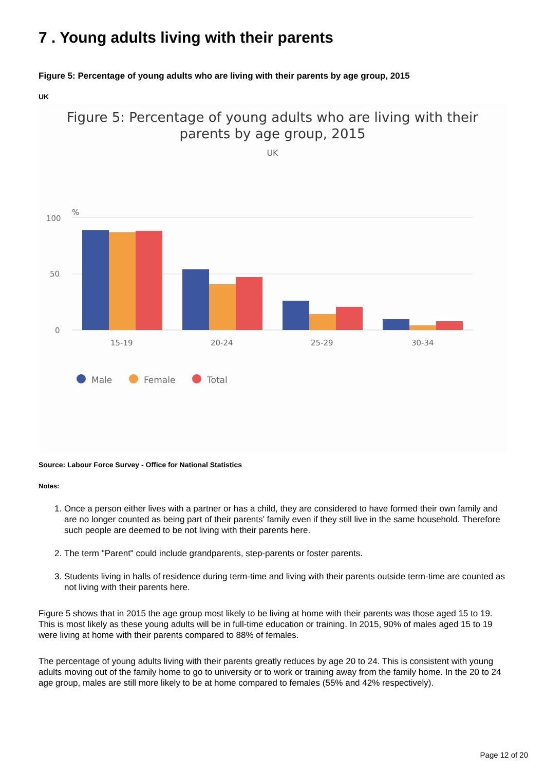7 . Young adults living with their parents
Figure 5: Percentage of young adults who are living with their parents by age group, 2015
UK
Figure 5: Percentage of young adults who are living with their
parents by age group, 2015
UK
%
100
50
0
15-19
20-24
25-29
30-34
Male
Female
Total
Source: Labour Force Survey - Office for National Statistics
Notes:
1. Once a person either lives with a partner or has a child, they are considered to have formed their own family and are no longer counted as being part of their parents’ family even if they still live in the same household. Therefore such people are deemed to be not living with their parents here.
2. The term "Parent" could include grandparents, step-parents or foster parents.
3. Students living in halls of residence during term-time and living with their parents outside term-time are counted as not living with their parents here.
Figure 5 shows that in 2015 the age group most likely to be living at home with their parents was those aged 15 to 19. This is most likely as these young adults will be in full-time education or training. In 2015, 90% of males aged 15 to 19 were living at home with their parents compared to 88% of females.
The percentage of young adults living with their parents greatly reduces by age 20 to 24. This is consistent with young adults moving out of the family home to go to university or to work or training away from the family home. In the 20 to 24 age group, males are still more likely to be at home compared to females (55% and 42% respectively).
Page 12 of 20